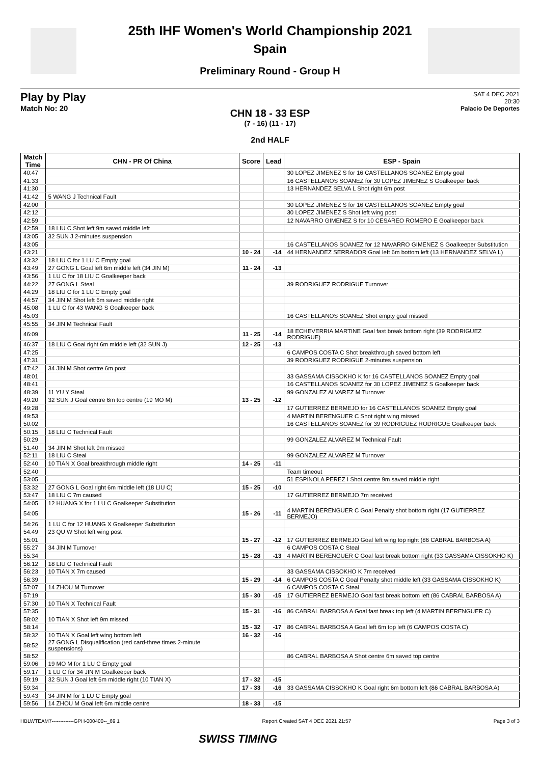25th IHF Women's World Championship 2021
Spain
Preliminary Round - Group H
Play by Play
Match No: 20
SAT 4 DEC 2021
20:30
Palacio De Deportes
CHN 18 - 33 ESP
(7 - 16) (11 - 17)
2nd HALF
| Match Time | CHN - PR Of China | Score | Lead | ESP - Spain |
| --- | --- | --- | --- | --- |
| 40:47 | | | | 30 LOPEZ JIMENEZ S for 16 CASTELLANOS SOANEZ Empty goal |
| 41:33 | | | | 16 CASTELLANOS SOANEZ for 30 LOPEZ JIMENEZ S Goalkeeper back |
| 41:30 | | | | 13 HERNANDEZ SELVA L Shot right 6m post |
| 41:42 | 5 WANG J Technical Fault | | | |
| 42:00 | | | | 30 LOPEZ JIMENEZ S for 16 CASTELLANOS SOANEZ Empty goal |
| 42:12 | | | | 30 LOPEZ JIMENEZ S Shot left wing post |
| 42:59 | | | | 12 NAVARRO GIMENEZ S for 10 CESAREO ROMERO E Goalkeeper back |
| 42:59 | 18 LIU C Shot left 9m saved middle left | | | |
| 43:05 | 32 SUN J 2-minutes suspension | | | |
| 43:05 | | | | 16 CASTELLANOS SOANEZ for 12 NAVARRO GIMENEZ S Goalkeeper Substitution |
| 43:21 | | 10 - 24 | -14 | 44 HERNANDEZ SERRADOR Goal left 6m bottom left (13 HERNANDEZ SELVA L) |
| 43:32 | 18 LIU C for 1 LU C Empty goal | | | |
| 43:49 | 27 GONG L Goal left 6m middle left (34 JIN M) | 11 - 24 | -13 | |
| 43:56 | 1 LU C for 18 LIU C Goalkeeper back | | | |
| 44:22 | 27 GONG L Steal | | | 39 RODRIGUEZ RODRIGUE Turnover |
| 44:29 | 18 LIU C for 1 LU C Empty goal | | | |
| 44:57 | 34 JIN M Shot left 6m saved middle right | | | |
| 45:08 | 1 LU C for 43 WANG S Goalkeeper back | | | |
| 45:03 | | | | 16 CASTELLANOS SOANEZ Shot empty goal missed |
| 45:55 | 34 JIN M Technical Fault | | | |
| 46:09 | | 11 - 25 | -14 | 18 ECHEVERRIA MARTINE Goal fast break bottom right (39 RODRIGUEZ RODRIGUE) |
| 46:37 | 18 LIU C Goal right 6m middle left (32 SUN J) | 12 - 25 | -13 | |
| 47:25 | | | | 6 CAMPOS COSTA C Shot breakthrough saved bottom left |
| 47:31 | | | | 39 RODRIGUEZ RODRIGUE 2-minutes suspension |
| 47:42 | 34 JIN M Shot centre 6m post | | | |
| 48:01 | | | | 33 GASSAMA CISSOKHO K for 16 CASTELLANOS SOANEZ Empty goal |
| 48:41 | | | | 16 CASTELLANOS SOANEZ for 30 LOPEZ JIMENEZ S Goalkeeper back |
| 48:39 | 11 YU Y Steal | | | 99 GONZALEZ ALVAREZ M Turnover |
| 49:20 | 32 SUN J Goal centre 6m top centre (19 MO M) | 13 - 25 | -12 | |
| 49:28 | | | | 17 GUTIERREZ BERMEJO for 16 CASTELLANOS SOANEZ Empty goal |
| 49:53 | | | | 4 MARTIN BERENGUER C Shot right wing missed |
| 50:02 | | | | 16 CASTELLANOS SOANEZ for 39 RODRIGUEZ RODRIGUE Goalkeeper back |
| 50:15 | 18 LIU C Technical Fault | | | |
| 50:29 | | | | 99 GONZALEZ ALVAREZ M Technical Fault |
| 51:40 | 34 JIN M Shot left 9m missed | | | |
| 52:11 | 18 LIU C Steal | | | 99 GONZALEZ ALVAREZ M Turnover |
| 52:40 | 10 TIAN X Goal breakthrough middle right | 14 - 25 | -11 | |
| 52:40 | | | | Team timeout |
| 53:05 | | | | 51 ESPINOLA PEREZ I Shot centre 9m saved middle right |
| 53:32 | 27 GONG L Goal right 6m middle left (18 LIU C) | 15 - 25 | -10 | |
| 53:47 | 18 LIU C 7m caused | | | 17 GUTIERREZ BERMEJO 7m received |
| 54:05 | 12 HUANG X for 1 LU C Goalkeeper Substitution | | | |
| 54:05 | | 15 - 26 | -11 | 4 MARTIN BERENGUER C Goal Penalty shot bottom right (17 GUTIERREZ BERMEJO) |
| 54:26 | 1 LU C for 12 HUANG X Goalkeeper Substitution | | | |
| 54:49 | 23 QU W Shot left wing post | | | |
| 55:01 | | 15 - 27 | -12 | 17 GUTIERREZ BERMEJO Goal left wing top right (86 CABRAL BARBOSA A) |
| 55:27 | 34 JIN M Turnover | | | 6 CAMPOS COSTA C Steal |
| 55:34 | | 15 - 28 | -13 | 4 MARTIN BERENGUER C Goal fast break bottom right (33 GASSAMA CISSOKHO K) |
| 56:12 | 18 LIU C Technical Fault | | | |
| 56:23 | 10 TIAN X 7m caused | | | 33 GASSAMA CISSOKHO K 7m received |
| 56:39 | | 15 - 29 | -14 | 6 CAMPOS COSTA C Goal Penalty shot middle left (33 GASSAMA CISSOKHO K) |
| 57:07 | 14 ZHOU M Turnover | | | 6 CAMPOS COSTA C Steal |
| 57:19 | | 15 - 30 | -15 | 17 GUTIERREZ BERMEJO Goal fast break bottom left (86 CABRAL BARBOSA A) |
| 57:30 | 10 TIAN X Technical Fault | | | |
| 57:35 | | 15 - 31 | -16 | 86 CABRAL BARBOSA A Goal fast break top left (4 MARTIN BERENGUER C) |
| 58:02 | 10 TIAN X Shot left 9m missed | | | |
| 58:14 | | 15 - 32 | -17 | 86 CABRAL BARBOSA A Goal left 6m top left (6 CAMPOS COSTA C) |
| 58:32 | 10 TIAN X Goal left wing bottom left | 16 - 32 | -16 | |
| 58:52 | 27 GONG L Disqualification (red card-three times 2-minute suspensions) | | | |
| 58:52 | | | | 86 CABRAL BARBOSA A Shot centre 6m saved top centre |
| 59:06 | 19 MO M for 1 LU C Empty goal | | | |
| 59:17 | 1 LU C for 34 JIN M Goalkeeper back | | | |
| 59:19 | 32 SUN J Goal left 6m middle right (10 TIAN X) | 17 - 32 | -15 | |
| 59:34 | | 17 - 33 | -16 | 33 GASSAMA CISSOKHO K Goal right 6m bottom left (86 CABRAL BARBOSA A) |
| 59:43 | 34 JIN M for 1 LU C Empty goal | | | |
| 59:56 | 14 ZHOU M Goal left 6m middle centre | 18 - 33 | -15 | |
HBLWTEAM7-------------GPH-000400--_69 1 Report Created SAT 4 DEC 2021 21:57 Page 3 of 3
SWISS TIMING